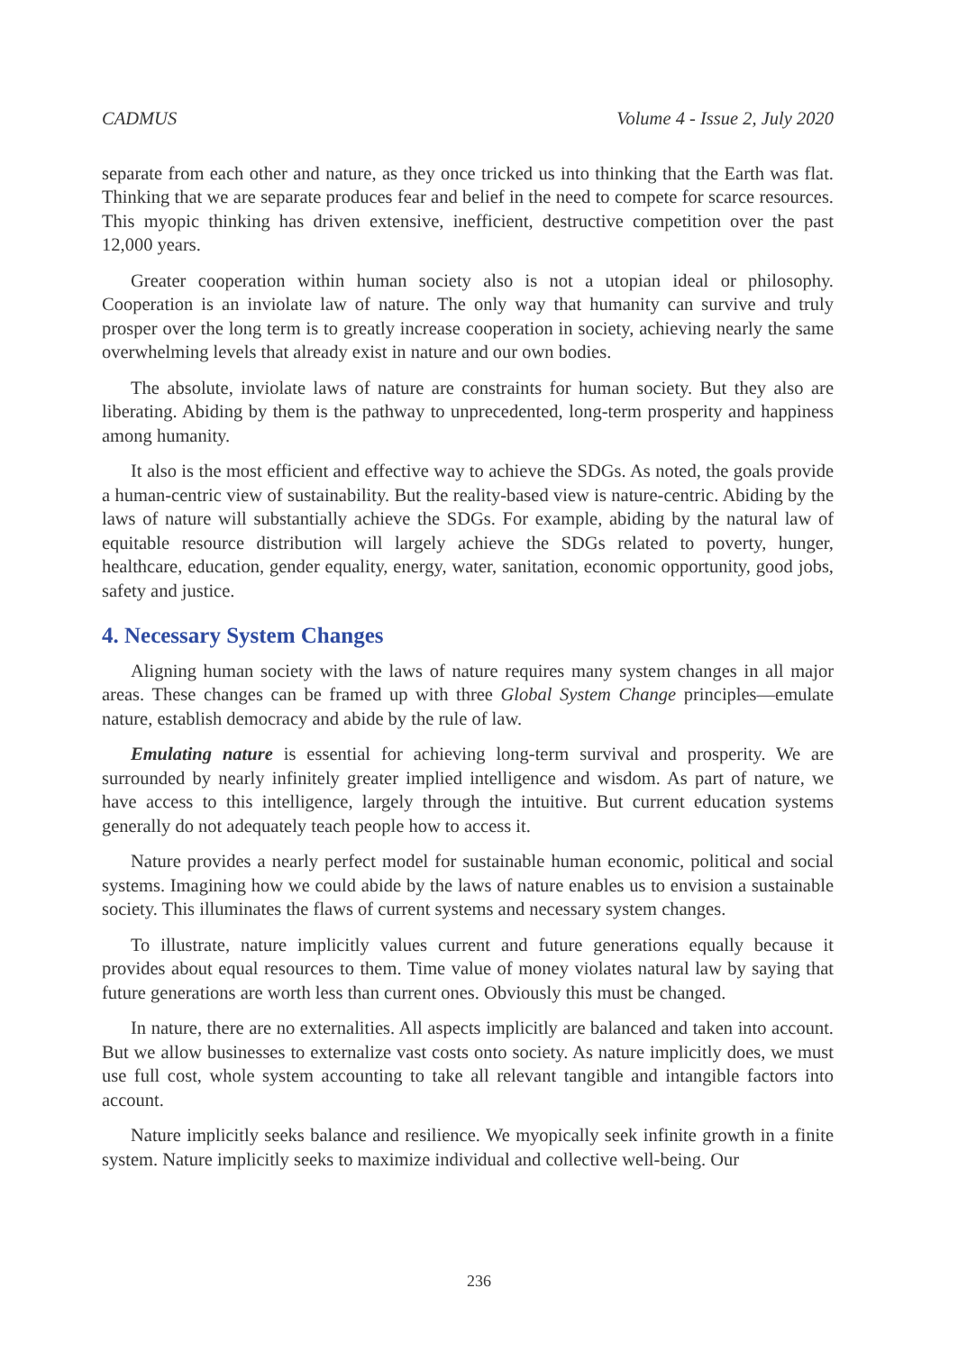CADMUS Volume 4 - Issue 2, July 2020
separate from each other and nature, as they once tricked us into thinking that the Earth was flat. Thinking that we are separate produces fear and belief in the need to compete for scarce resources. This myopic thinking has driven extensive, inefficient, destructive competition over the past 12,000 years.
Greater cooperation within human society also is not a utopian ideal or philosophy. Cooperation is an inviolate law of nature. The only way that humanity can survive and truly prosper over the long term is to greatly increase cooperation in society, achieving nearly the same overwhelming levels that already exist in nature and our own bodies.
The absolute, inviolate laws of nature are constraints for human society. But they also are liberating. Abiding by them is the pathway to unprecedented, long-term prosperity and happiness among humanity.
It also is the most efficient and effective way to achieve the SDGs. As noted, the goals provide a human-centric view of sustainability. But the reality-based view is nature-centric. Abiding by the laws of nature will substantially achieve the SDGs. For example, abiding by the natural law of equitable resource distribution will largely achieve the SDGs related to poverty, hunger, healthcare, education, gender equality, energy, water, sanitation, economic opportunity, good jobs, safety and justice.
4. Necessary System Changes
Aligning human society with the laws of nature requires many system changes in all major areas. These changes can be framed up with three Global System Change principles—emulate nature, establish democracy and abide by the rule of law.
Emulating nature is essential for achieving long-term survival and prosperity. We are surrounded by nearly infinitely greater implied intelligence and wisdom. As part of nature, we have access to this intelligence, largely through the intuitive. But current education systems generally do not adequately teach people how to access it.
Nature provides a nearly perfect model for sustainable human economic, political and social systems. Imagining how we could abide by the laws of nature enables us to envision a sustainable society. This illuminates the flaws of current systems and necessary system changes.
To illustrate, nature implicitly values current and future generations equally because it provides about equal resources to them. Time value of money violates natural law by saying that future generations are worth less than current ones. Obviously this must be changed.
In nature, there are no externalities. All aspects implicitly are balanced and taken into account. But we allow businesses to externalize vast costs onto society. As nature implicitly does, we must use full cost, whole system accounting to take all relevant tangible and intangible factors into account.
Nature implicitly seeks balance and resilience. We myopically seek infinite growth in a finite system. Nature implicitly seeks to maximize individual and collective well-being. Our
236